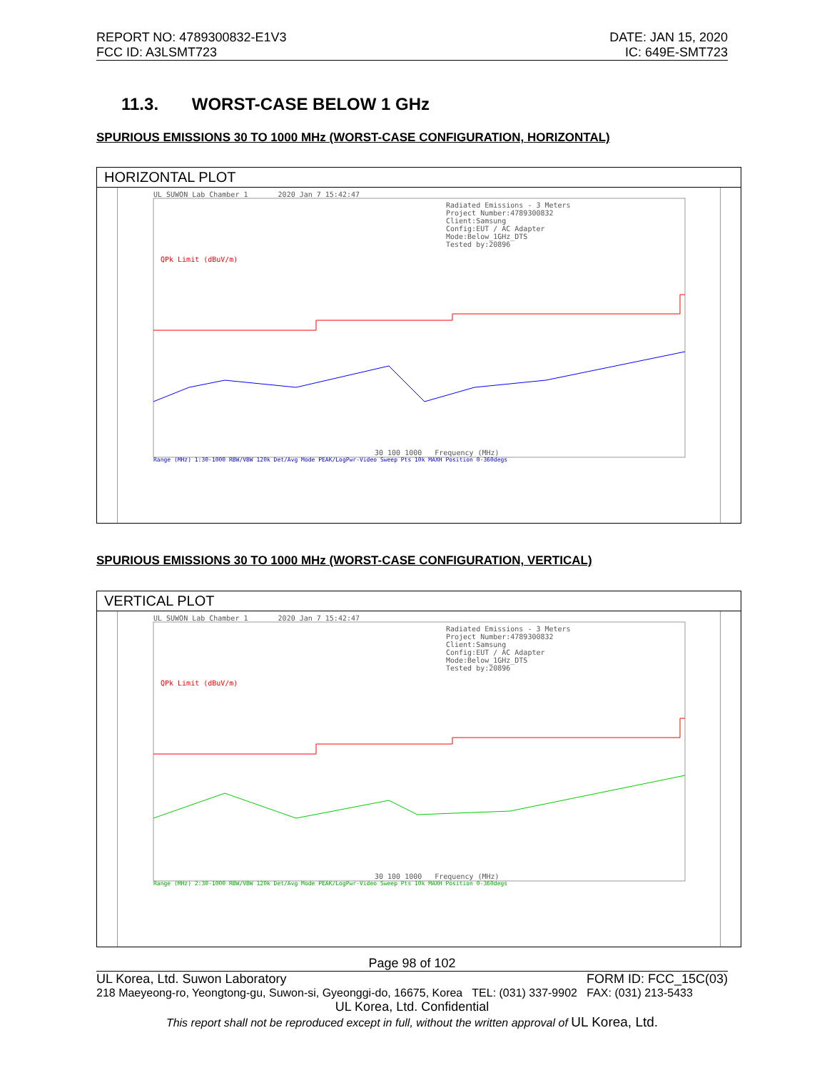REPORT NO: 4789300832-E1V3
FCC ID: A3LSMT723
DATE: JAN 15, 2020
IC: 649E-SMT723
11.3. WORST-CASE BELOW 1 GHz
SPURIOUS EMISSIONS 30 TO 1000 MHz (WORST-CASE CONFIGURATION, HORIZONTAL)
HORIZONTAL PLOT
UL SUWON Lab Chamber 1 2020 Jan 7 15:42:47
Radiated Emissions - 3 Meters
Project Number:4789300832
Client:Samsung
Config:EUT / AC Adapter
Mode:Below_1GHz_DTS
Tested by:20896
QPk Limit (dBuV/m)
30 100 1000 Frequency (MHz)
Range (MHz) 1:30-1000 RBW/VBW 120k Det/Avg Mode PEAK/LogPwr-Video Sweep Pts 10k MAXH Position 0-360degs
SPURIOUS EMISSIONS 30 TO 1000 MHz (WORST-CASE CONFIGURATION, VERTICAL)
VERTICAL PLOT
UL SUWON Lab Chamber 1 2020 Jan 7 15:42:47
Radiated Emissions - 3 Meters
Project Number:4789300832
Client:Samsung
Config:EUT / AC Adapter
Mode:Below_1GHz_DTS
Tested by:20896
QPk Limit (dBuV/m)
30 100 1000 Frequency (MHz)
Range (MHz) 2:30-1000 RBW/VBW 120k Det/Avg Mode PEAK/LogPwr-Video Sweep Pts 10k MAXH Position 0-360degs
Page 98 of 102
UL Korea, Ltd. Suwon Laboratory FORM ID: FCC_15C(03)
218 Maeyeong-ro, Yeongtong-gu, Suwon-si, Gyeonggi-do, 16675, Korea TEL: (031) 337-9902 FAX: (031) 213-5433
UL Korea, Ltd. Confidential
This report shall not be reproduced except in full, without the written approval of UL Korea, Ltd.